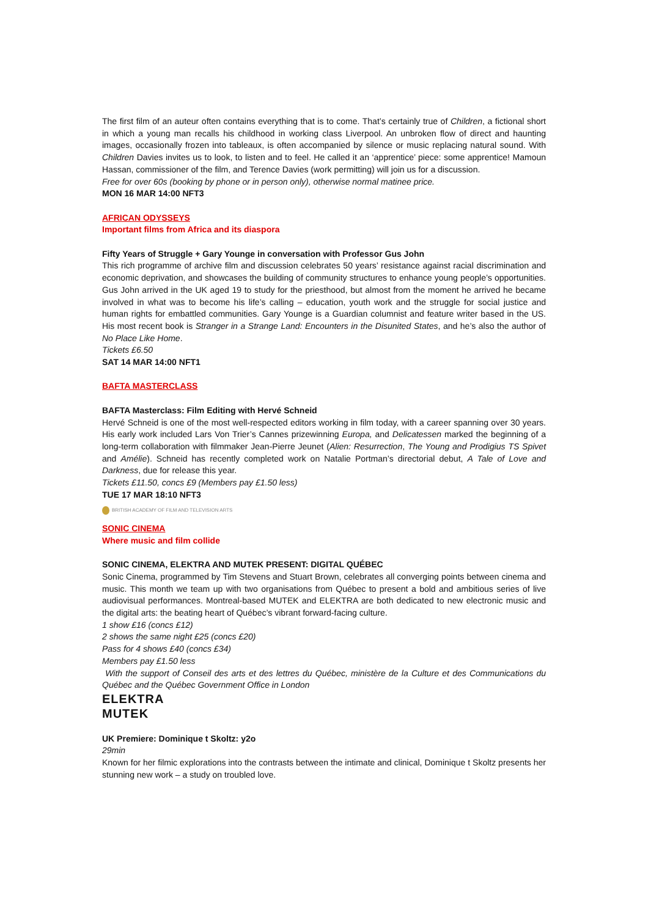The first film of an auteur often contains everything that is to come. That’s certainly true of Children, a fictional short in which a young man recalls his childhood in working class Liverpool. An unbroken flow of direct and haunting images, occasionally frozen into tableaux, is often accompanied by silence or music replacing natural sound. With Children Davies invites us to look, to listen and to feel. He called it an ‘apprentice’ piece: some apprentice! Mamoun Hassan, commissioner of the film, and Terence Davies (work permitting) will join us for a discussion.
Free for over 60s (booking by phone or in person only), otherwise normal matinee price.
MON 16 MAR 14:00 NFT3
AFRICAN ODYSSEYS
Important films from Africa and its diaspora
Fifty Years of Struggle + Gary Younge in conversation with Professor Gus John
This rich programme of archive film and discussion celebrates 50 years’ resistance against racial discrimination and economic deprivation, and showcases the building of community structures to enhance young people’s opportunities. Gus John arrived in the UK aged 19 to study for the priesthood, but almost from the moment he arrived he became involved in what was to become his life’s calling – education, youth work and the struggle for social justice and human rights for embattled communities. Gary Younge is a Guardian columnist and feature writer based in the US. His most recent book is Stranger in a Strange Land: Encounters in the Disunited States, and he’s also the author of No Place Like Home.
Tickets £6.50
SAT 14 MAR 14:00 NFT1
BAFTA MASTERCLASS
BAFTA Masterclass: Film Editing with Hervé Schneid
Hervé Schneid is one of the most well-respected editors working in film today, with a career spanning over 30 years. His early work included Lars Von Trier’s Cannes prizewinning Europa, and Delicatessen marked the beginning of a long-term collaboration with filmmaker Jean-Pierre Jeunet (Alien: Resurrection, The Young and Prodigius TS Spivet and Amélie). Schneid has recently completed work on Natalie Portman’s directorial debut, A Tale of Love and Darkness, due for release this year.
Tickets £11.50, concs £9 (Members pay £1.50 less)
TUE 17 MAR 18:10 NFT3
BRITISH ACADEMY OF FILM AND TELEVISION ARTS
SONIC CINEMA
Where music and film collide
SONIC CINEMA, ELEKTRA AND MUTEK PRESENT: DIGITAL QUÉBEC
Sonic Cinema, programmed by Tim Stevens and Stuart Brown, celebrates all converging points between cinema and music. This month we team up with two organisations from Québec to present a bold and ambitious series of live audiovisual performances. Montreal-based MUTEK and ELEKTRA are both dedicated to new electronic music and the digital arts: the beating heart of Québec’s vibrant forward-facing culture.
1 show £16 (concs £12)
2 shows the same night £25 (concs £20)
Pass for 4 shows £40 (concs £34)
Members pay £1.50 less
With the support of Conseil des arts et des lettres du Québec, ministère de la Culture et des Communications du Québec and the Québec Government Office in London
ELEKTRA
MUTEK
UK Premiere: Dominique t Skoltz: y2o
29min
Known for her filmic explorations into the contrasts between the intimate and clinical, Dominique t Skoltz presents her stunning new work – a study on troubled love.